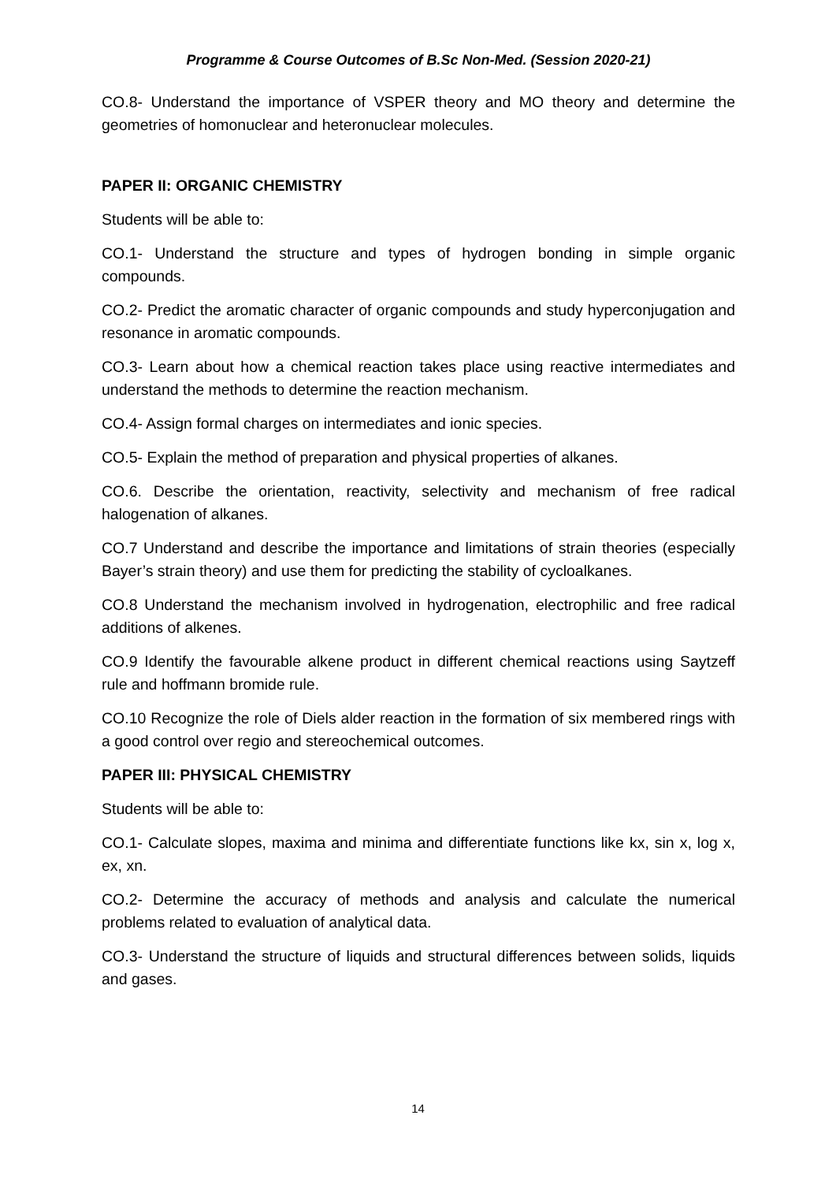Programme & Course Outcomes of B.Sc Non-Med. (Session 2020-21)
CO.8- Understand the importance of VSPER theory and MO theory and determine the geometries of homonuclear and heteronuclear molecules.
PAPER II: ORGANIC CHEMISTRY
Students will be able to:
CO.1- Understand the structure and types of hydrogen bonding in simple organic compounds.
CO.2- Predict the aromatic character of organic compounds and study hyperconjugation and resonance in aromatic compounds.
CO.3- Learn about how a chemical reaction takes place using reactive intermediates and understand the methods to determine the reaction mechanism.
CO.4- Assign formal charges on intermediates and ionic species.
CO.5- Explain the method of preparation and physical properties of alkanes.
CO.6. Describe the orientation, reactivity, selectivity and mechanism of free radical halogenation of alkanes.
CO.7 Understand and describe the importance and limitations of strain theories (especially Bayer’s strain theory) and use them for predicting the stability of cycloalkanes.
CO.8 Understand the mechanism involved in hydrogenation, electrophilic and free radical additions of alkenes.
CO.9 Identify the favourable alkene product in different chemical reactions using Saytzeff rule and hoffmann bromide rule.
CO.10 Recognize the role of Diels alder reaction in the formation of six membered rings with a good control over regio and stereochemical outcomes.
PAPER III: PHYSICAL CHEMISTRY
Students will be able to:
CO.1- Calculate slopes, maxima and minima and differentiate functions like kx, sin x, log x, ex, xn.
CO.2- Determine the accuracy of methods and analysis and calculate the numerical problems related to evaluation of analytical data.
CO.3- Understand the structure of liquids and structural differences between solids, liquids and gases.
14